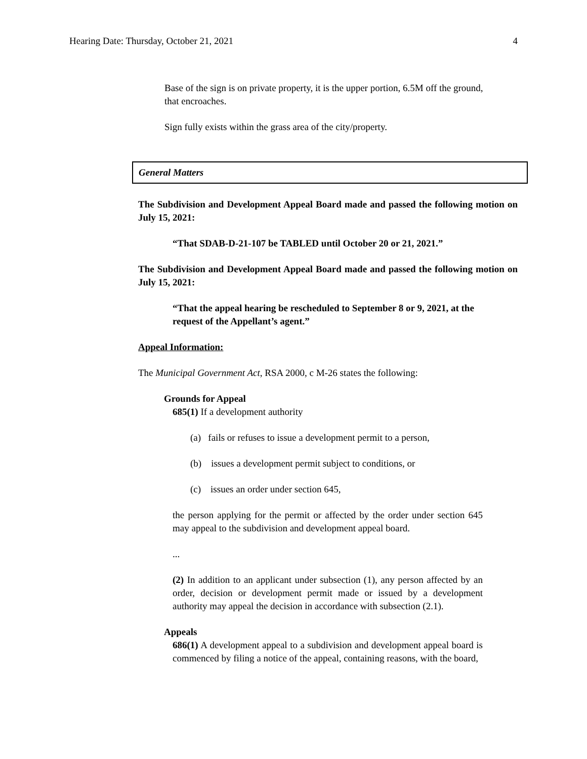Hearing Date: Thursday, October 21, 2021 4
Base of the sign is on private property, it is the upper portion, 6.5M off the ground, that encroaches.
Sign fully exists within the grass area of the city/property.
General Matters
The Subdivision and Development Appeal Board made and passed the following motion on July 15, 2021:
“That SDAB-D-21-107 be TABLED until October 20 or 21, 2021.”
The Subdivision and Development Appeal Board made and passed the following motion on July 15, 2021:
“That the appeal hearing be rescheduled to September 8 or 9, 2021, at the request of the Appellant’s agent.”
Appeal Information:
The Municipal Government Act, RSA 2000, c M-26 states the following:
Grounds for Appeal
685(1) If a development authority
(a) fails or refuses to issue a development permit to a person,
(b) issues a development permit subject to conditions, or
(c) issues an order under section 645,
the person applying for the permit or affected by the order under section 645 may appeal to the subdivision and development appeal board.
...
(2) In addition to an applicant under subsection (1), any person affected by an order, decision or development permit made or issued by a development authority may appeal the decision in accordance with subsection (2.1).
Appeals
686(1) A development appeal to a subdivision and development appeal board is commenced by filing a notice of the appeal, containing reasons, with the board,